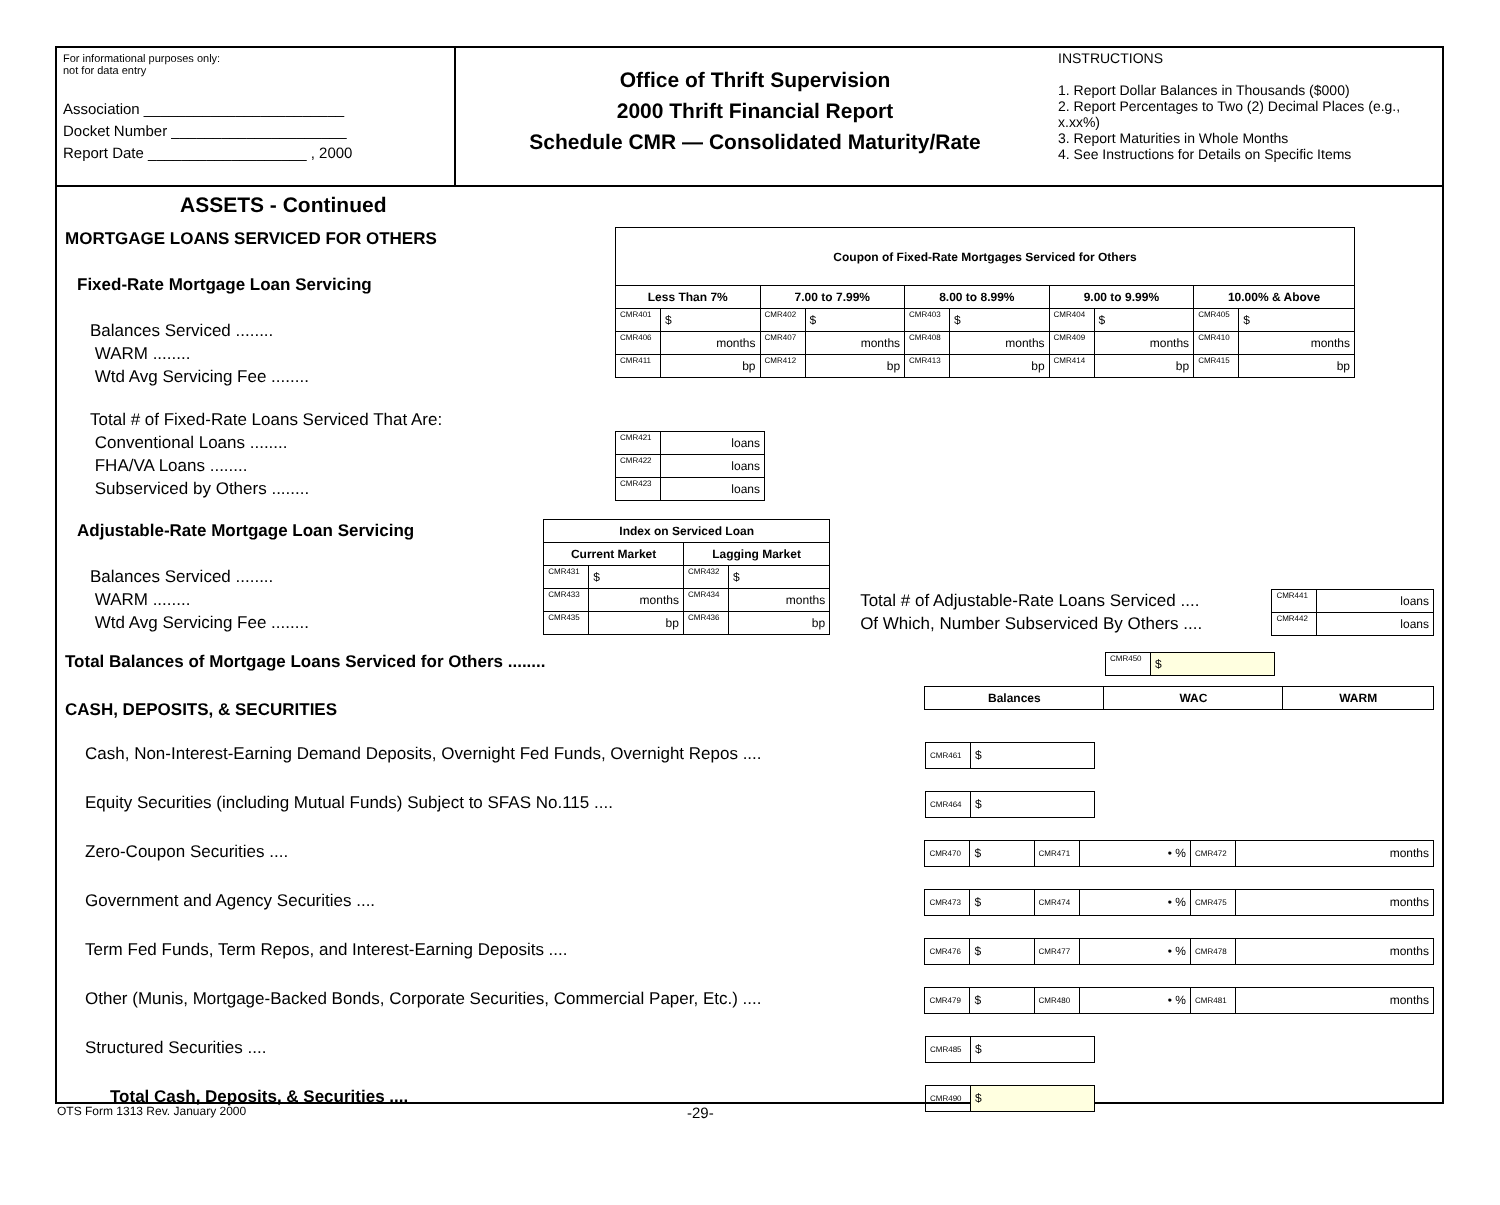For informational purposes only:
not for data entry
Association ________________________
Docket Number _____________________
Report Date ___________________ , 2000
Office of Thrift Supervision
2000 Thrift Financial Report
Schedule CMR — Consolidated Maturity/Rate
INSTRUCTIONS
1. Report Dollar Balances in Thousands ($000)
2. Report Percentages to Two (2) Decimal Places (e.g., x.xx%)
3. Report Maturities in Whole Months
4. See Instructions for Details on Specific Items
ASSETS - Continued
MORTGAGE LOANS SERVICED FOR OTHERS
Fixed-Rate Mortgage Loan Servicing
Balances Serviced ........
WARM ........
Wtd Avg Servicing Fee ........
| Coupon of Fixed-Rate Mortgages Serviced for Others | | | | | | | | | |
| --- | --- | --- | --- | --- | --- | --- | --- | --- | --- |
| Less Than 7% | | 7.00 to 7.99% | | 8.00 to 8.99% | | 9.00 to 9.99% | | 10.00% & Above | |
| CMR401 | $ | CMR402 | $ | CMR403 | $ | CMR404 | $ | CMR405 | $ |
| CMR406 | months | CMR407 | months | CMR408 | months | CMR409 | months | CMR410 | months |
| CMR411 | bp | CMR412 | bp | CMR413 | bp | CMR414 | bp | CMR415 | bp |
Total # of Fixed-Rate Loans Serviced That Are:
Conventional Loans ........
FHA/VA Loans ........
Subserviced by Others ........
| CMR421 | loans |
| CMR422 | loans |
| CMR423 | loans |
Adjustable-Rate Mortgage Loan Servicing
Balances Serviced ........
WARM ........
Wtd Avg Servicing Fee ........
| Index on Serviced Loan | | | |
| --- | --- | --- | --- |
| Current Market | | Lagging Market | |
| CMR431 | $ | CMR432 | $ |
| CMR433 | months | CMR434 | months |
| CMR435 | bp | CMR436 | bp |
Total # of Adjustable-Rate Loans Serviced ....
Of Which, Number Subserviced By Others ....
| CMR441 | loans |
| CMR442 | loans |
Total Balances of Mortgage Loans Serviced for Others ........
| CMR450 | $ |
CASH, DEPOSITS, & SECURITIES
| Balances | WAC | WARM |
| --- | --- | --- |
Cash, Non-Interest-Earning Demand Deposits, Overnight Fed Funds, Overnight Repos ....
| CMR461 | $ |
Equity Securities (including Mutual Funds) Subject to SFAS No.115 ....
| CMR464 | $ |
Zero-Coupon Securities ....
| CMR470 | $ | CMR471 | • % | CMR472 | months |
Government and Agency Securities ....
| CMR473 | $ | CMR474 | • % | CMR475 | months |
Term Fed Funds, Term Repos, and Interest-Earning Deposits ....
| CMR476 | $ | CMR477 | • % | CMR478 | months |
Other (Munis, Mortgage-Backed Bonds, Corporate Securities, Commercial Paper, Etc.) ....
| CMR479 | $ | CMR480 | • % | CMR481 | months |
Structured Securities ....
| CMR485 | $ |
Total Cash, Deposits, & Securities ....
| CMR490 | $ |
OTS Form 1313 Rev. January 2000 -29-